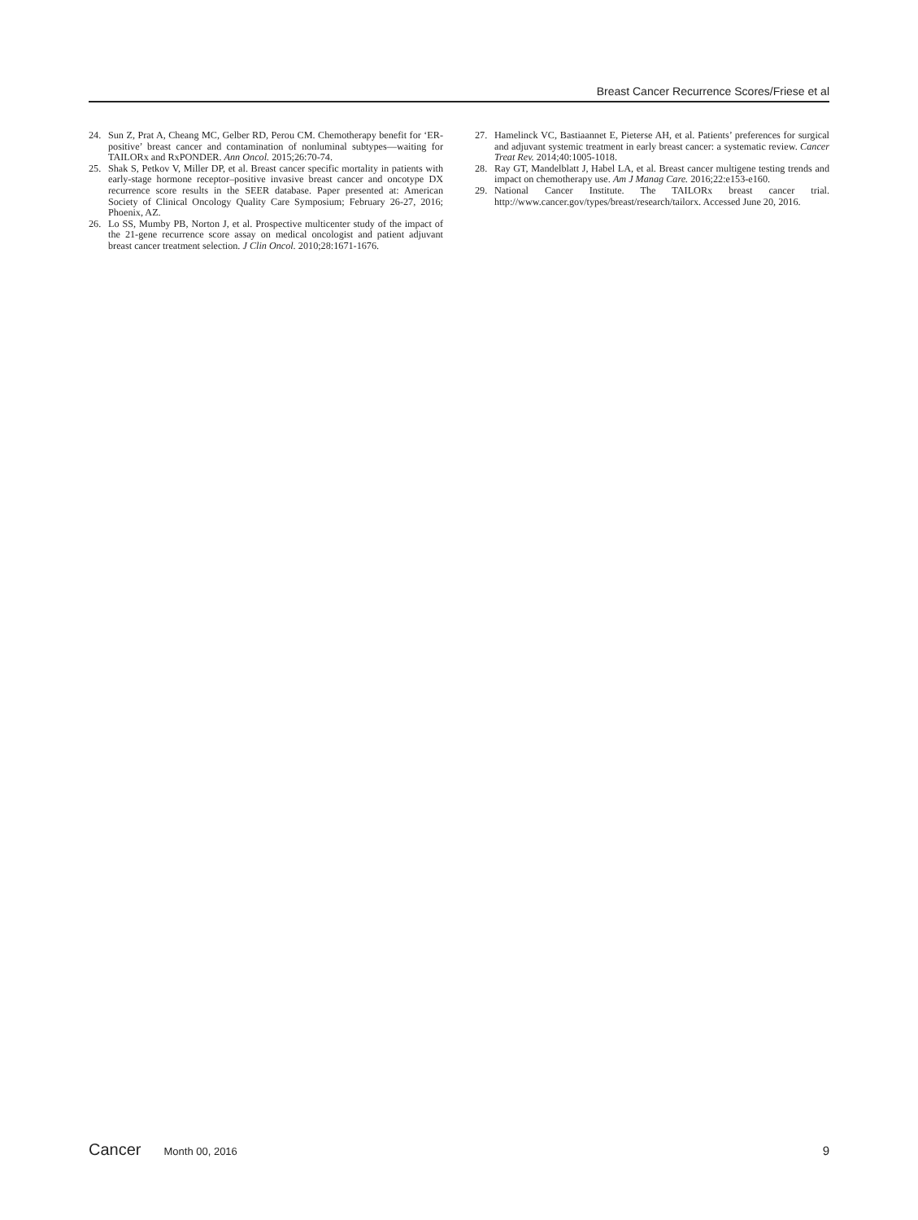Breast Cancer Recurrence Scores/Friese et al
24. Sun Z, Prat A, Cheang MC, Gelber RD, Perou CM. Chemotherapy benefit for ‘ER-positive’ breast cancer and contamination of nonluminal subtypes—waiting for TAILORx and RxPONDER. Ann Oncol. 2015;26:70-74.
25. Shak S, Petkov V, Miller DP, et al. Breast cancer specific mortality in patients with early-stage hormone receptor–positive invasive breast cancer and oncotype DX recurrence score results in the SEER database. Paper presented at: American Society of Clinical Oncology Quality Care Symposium; February 26-27, 2016; Phoenix, AZ.
26. Lo SS, Mumby PB, Norton J, et al. Prospective multicenter study of the impact of the 21-gene recurrence score assay on medical oncologist and patient adjuvant breast cancer treatment selection. J Clin Oncol. 2010;28:1671-1676.
27. Hamelinck VC, Bastiaannet E, Pieterse AH, et al. Patients’ preferences for surgical and adjuvant systemic treatment in early breast cancer: a systematic review. Cancer Treat Rev. 2014;40:1005-1018.
28. Ray GT, Mandelblatt J, Habel LA, et al. Breast cancer multigene testing trends and impact on chemotherapy use. Am J Manag Care. 2016;22:e153-e160.
29. National Cancer Institute. The TAILORx breast cancer trial. http://www.cancer.gov/types/breast/research/tailorx. Accessed June 20, 2016.
Cancer Month 00, 2016 9